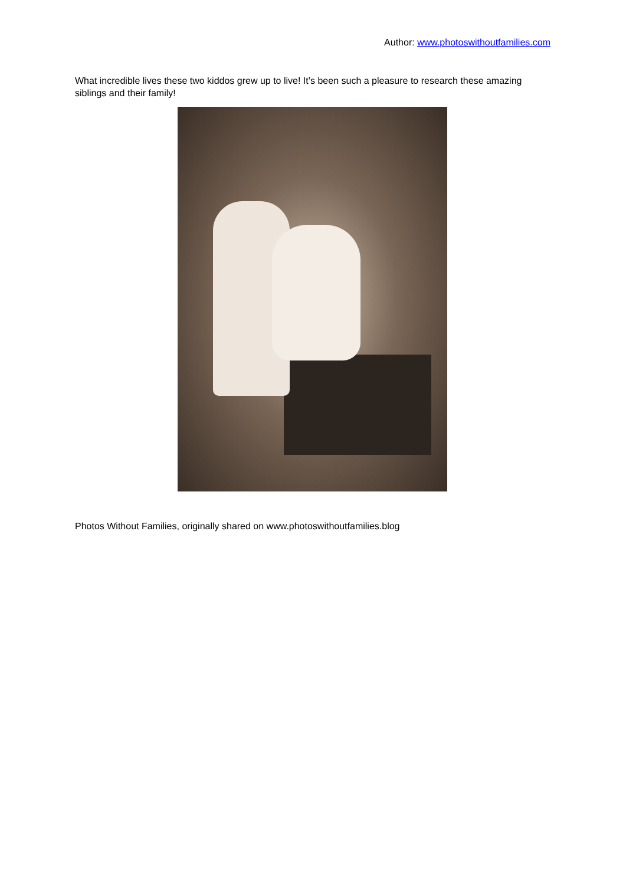Author: www.photoswithoutfamilies.com
What incredible lives these two kiddos grew up to live! It’s been such a pleasure to research these amazing siblings and their family!
Photos Without Families, originally shared on www.photoswithoutfamilies.blog